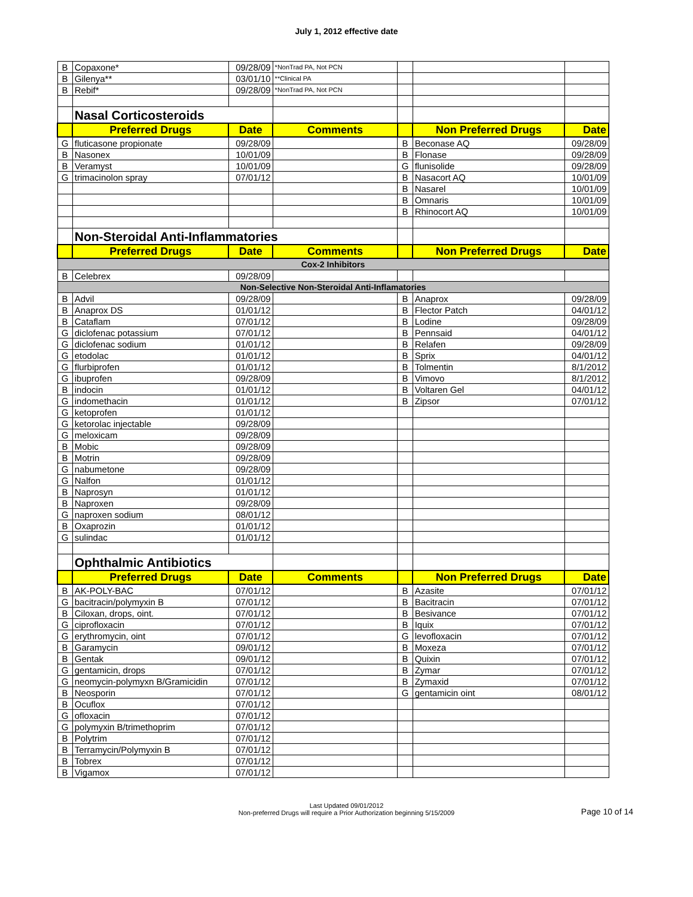July 1, 2012 effective date
| B | Copaxone* | 09/28/09 | *NonTrad PA, Not PCN | | | |
| B | Gilenya** | 03/01/10 | **Clinical PA | | | |
| B | Rebif* | 09/28/09 | *NonTrad PA, Not PCN | | | |
| | Nasal Corticosteroids | | | | | |
| | Preferred Drugs | Date | Comments | | Non Preferred Drugs | Date |
| G | fluticasone propionate | 09/28/09 | | B | Beconase AQ | 09/28/09 |
| B | Nasonex | 10/01/09 | | B | Flonase | 09/28/09 |
| B | Veramyst | 10/01/09 | | G | flunisolide | 09/28/09 |
| G | trimacinolon spray | 07/01/12 | | B | Nasacort AQ | 10/01/09 |
| | | | | B | Nasarel | 10/01/09 |
| | | | | B | Omnaris | 10/01/09 |
| | | | | B | Rhinocort AQ | 10/01/09 |
| | Non-Steroidal Anti-Inflammatories | | | | | |
| | Preferred Drugs | Date | Comments | | Non Preferred Drugs | Date |
| Cox-2 Inhibitors | | | | | | |
| B | Celebrex | 09/28/09 | | | | |
| Non-Selective Non-Steroidal Anti-Inflamatories | | | | | | |
| B | Advil | 09/28/09 | | B | Anaprox | 09/28/09 |
| B | Anaprox DS | 01/01/12 | | B | Flector Patch | 04/01/12 |
| B | Cataflam | 07/01/12 | | B | Lodine | 09/28/09 |
| G | diclofenac potassium | 07/01/12 | | B | Pennsaid | 04/01/12 |
| G | diclofenac sodium | 01/01/12 | | B | Relafen | 09/28/09 |
| G | etodolac | 01/01/12 | | B | Sprix | 04/01/12 |
| G | flurbiprofen | 01/01/12 | | B | Tolmentin | 8/1/2012 |
| G | ibuprofen | 09/28/09 | | B | Vimovo | 8/1/2012 |
| B | indocin | 01/01/12 | | B | Voltaren Gel | 04/01/12 |
| G | indomethacin | 01/01/12 | | B | Zipsor | 07/01/12 |
| G | ketoprofen | 01/01/12 | | | | |
| G | ketorolac injectable | 09/28/09 | | | | |
| G | meloxicam | 09/28/09 | | | | |
| B | Mobic | 09/28/09 | | | | |
| B | Motrin | 09/28/09 | | | | |
| G | nabumetone | 09/28/09 | | | | |
| G | Nalfon | 01/01/12 | | | | |
| B | Naprosyn | 01/01/12 | | | | |
| B | Naproxen | 09/28/09 | | | | |
| G | naproxen sodium | 08/01/12 | | | | |
| B | Oxaprozin | 01/01/12 | | | | |
| G | sulindac | 01/01/12 | | | | |
| | Ophthalmic Antibiotics | | | | | |
| | Preferred Drugs | Date | Comments | | Non Preferred Drugs | Date |
| B | AK-POLY-BAC | 07/01/12 | | B | Azasite | 07/01/12 |
| G | bacitracin/polymyxin B | 07/01/12 | | B | Bacitracin | 07/01/12 |
| B | Ciloxan, drops, oint. | 07/01/12 | | B | Besivance | 07/01/12 |
| G | ciprofloxacin | 07/01/12 | | B | Iquix | 07/01/12 |
| G | erythromycin, oint | 07/01/12 | | G | levofloxacin | 07/01/12 |
| B | Garamycin | 09/01/12 | | B | Moxeza | 07/01/12 |
| B | Gentak | 09/01/12 | | B | Quixin | 07/01/12 |
| G | gentamicin, drops | 07/01/12 | | B | Zymar | 07/01/12 |
| G | neomycin-polymyxn B/Gramicidin | 07/01/12 | | B | Zymaxid | 07/01/12 |
| B | Neosporin | 07/01/12 | | G | gentamicin oint | 08/01/12 |
| B | Ocuflox | 07/01/12 | | | | |
| G | ofloxacin | 07/01/12 | | | | |
| G | polymyxin B/trimethoprim | 07/01/12 | | | | |
| B | Polytrim | 07/01/12 | | | | |
| B | Terramycin/Polymyxin B | 07/01/12 | | | | |
| B | Tobrex | 07/01/12 | | | | |
| B | Vigamox | 07/01/12 | | | | |
Last Updated 09/01/2012
Non-preferred Drugs will require a Prior Authorization beginning 5/15/2009
Page 10 of 14